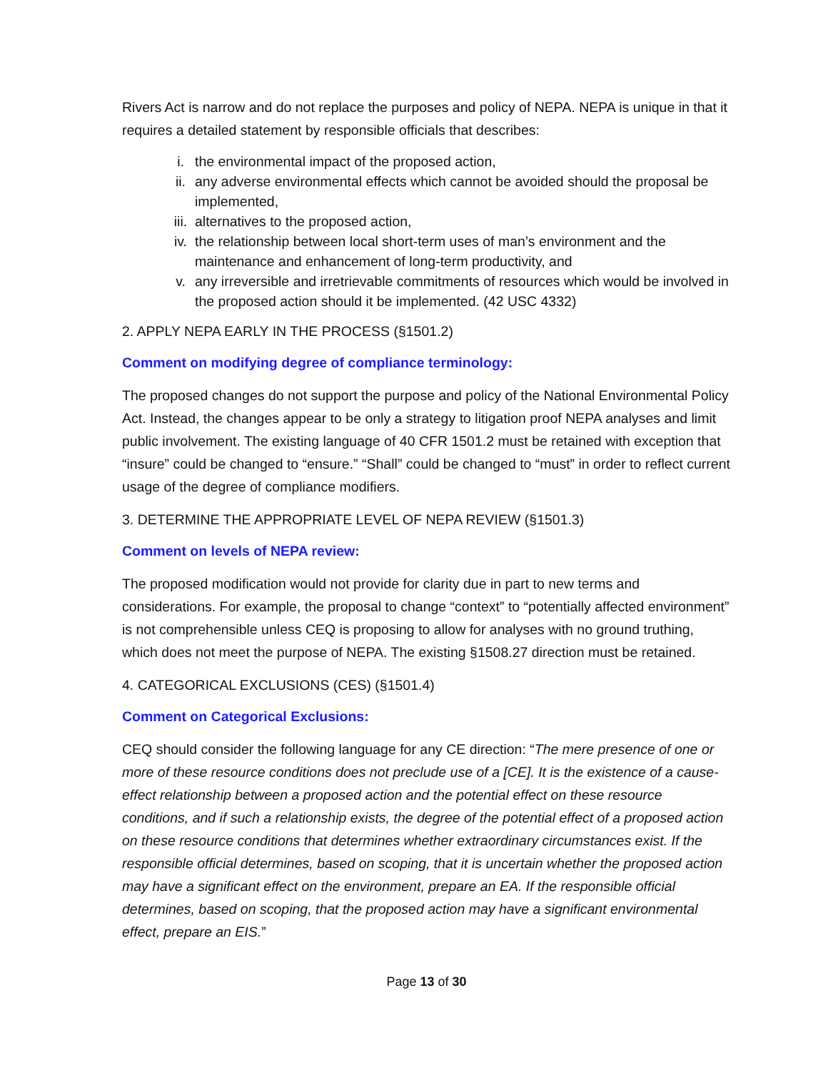Rivers Act is narrow and do not replace the purposes and policy of NEPA. NEPA is unique in that it requires a detailed statement by responsible officials that describes:
i. the environmental impact of the proposed action,
ii. any adverse environmental effects which cannot be avoided should the proposal be implemented,
iii. alternatives to the proposed action,
iv. the relationship between local short-term uses of man’s environment and the maintenance and enhancement of long-term productivity, and
v. any irreversible and irretrievable commitments of resources which would be involved in the proposed action should it be implemented. (42 USC 4332)
2. APPLY NEPA EARLY IN THE PROCESS (§1501.2)
Comment on modifying degree of compliance terminology:
The proposed changes do not support the purpose and policy of the National Environmental Policy Act. Instead, the changes appear to be only a strategy to litigation proof NEPA analyses and limit public involvement. The existing language of 40 CFR 1501.2 must be retained with exception that “insure” could be changed to “ensure.” “Shall” could be changed to “must” in order to reflect current usage of the degree of compliance modifiers.
3. DETERMINE THE APPROPRIATE LEVEL OF NEPA REVIEW (§1501.3)
Comment on levels of NEPA review:
The proposed modification would not provide for clarity due in part to new terms and considerations. For example, the proposal to change “context” to “potentially affected environment” is not comprehensible unless CEQ is proposing to allow for analyses with no ground truthing, which does not meet the purpose of NEPA. The existing §1508.27 direction must be retained.
4. CATEGORICAL EXCLUSIONS (CES) (§1501.4)
Comment on Categorical Exclusions:
CEQ should consider the following language for any CE direction: “The mere presence of one or more of these resource conditions does not preclude use of a [CE]. It is the existence of a cause-effect relationship between a proposed action and the potential effect on these resource conditions, and if such a relationship exists, the degree of the potential effect of a proposed action on these resource conditions that determines whether extraordinary circumstances exist. If the responsible official determines, based on scoping, that it is uncertain whether the proposed action may have a significant effect on the environment, prepare an EA. If the responsible official determines, based on scoping, that the proposed action may have a significant environmental effect, prepare an EIS.”
Page 13 of 30